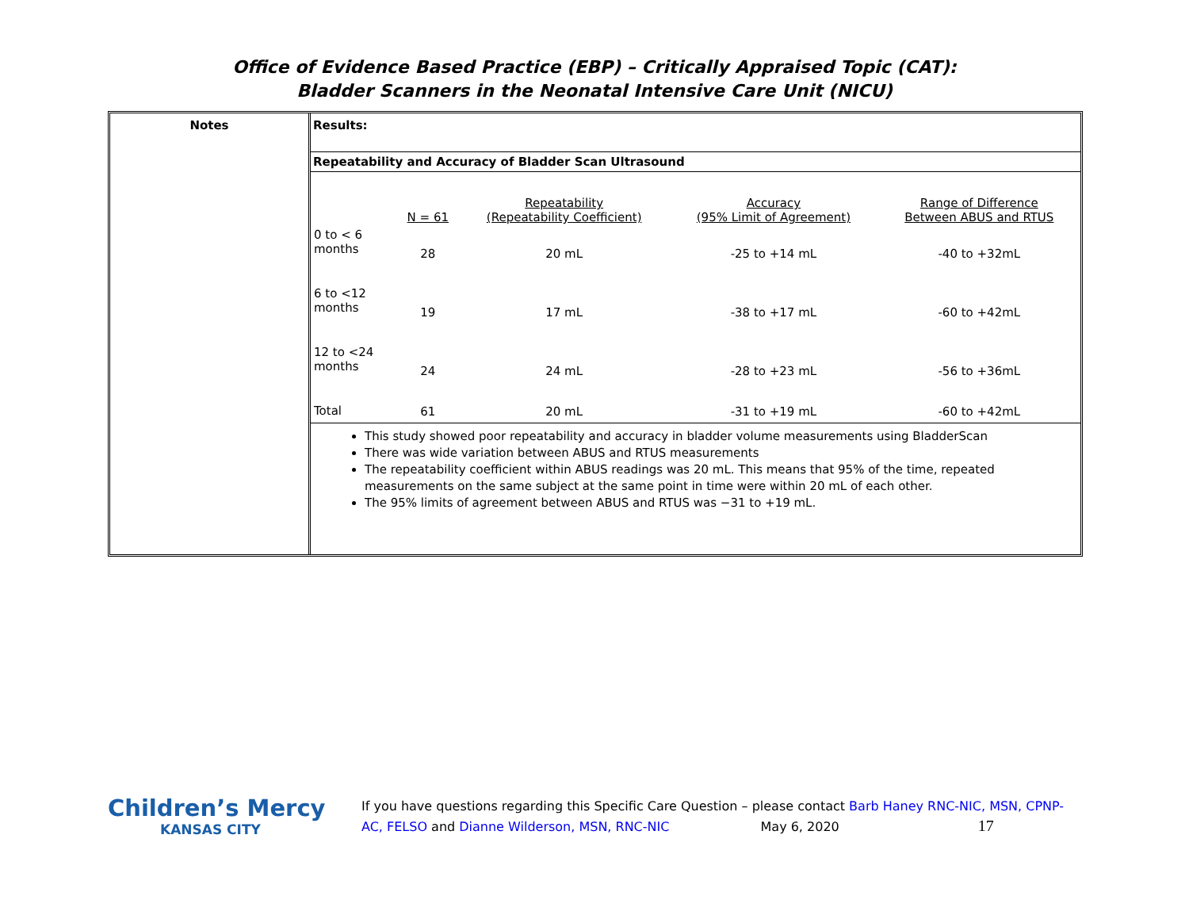Office of Evidence Based Practice (EBP) – Critically Appraised Topic (CAT):
Bladder Scanners in the Neonatal Intensive Care Unit (NICU)
Notes
Results:
Repeatability and Accuracy of Bladder Scan Ultrasound
| | N = 61 | Repeatability (Repeatability Coefficient) | Accuracy (95% Limit of Agreement) | Range of Difference Between ABUS and RTUS |
| --- | --- | --- | --- | --- |
| 0 to < 6 months | 28 | 20 mL | -25 to +14 mL | -40 to +32mL |
| 6 to <12 months | 19 | 17 mL | -38 to +17 mL | -60 to +42mL |
| 12 to <24 months | 24 | 24 mL | -28 to +23 mL | -56 to +36mL |
| Total | 61 | 20 mL | -31 to +19 mL | -60 to +42mL |
This study showed poor repeatability and accuracy in bladder volume measurements using BladderScan
There was wide variation between ABUS and RTUS measurements
The repeatability coefficient within ABUS readings was 20 mL. This means that 95% of the time, repeated measurements on the same subject at the same point in time were within 20 mL of each other.
The 95% limits of agreement between ABUS and RTUS was −31 to +19 mL.
Children’s Mercy
KANSAS CITY
If you have questions regarding this Specific Care Question – please contact Barb Haney RNC-NIC, MSN, CPNP-AC, FELSO and Dianne Wilderson, MSN, RNC-NIC May 6, 2020 17